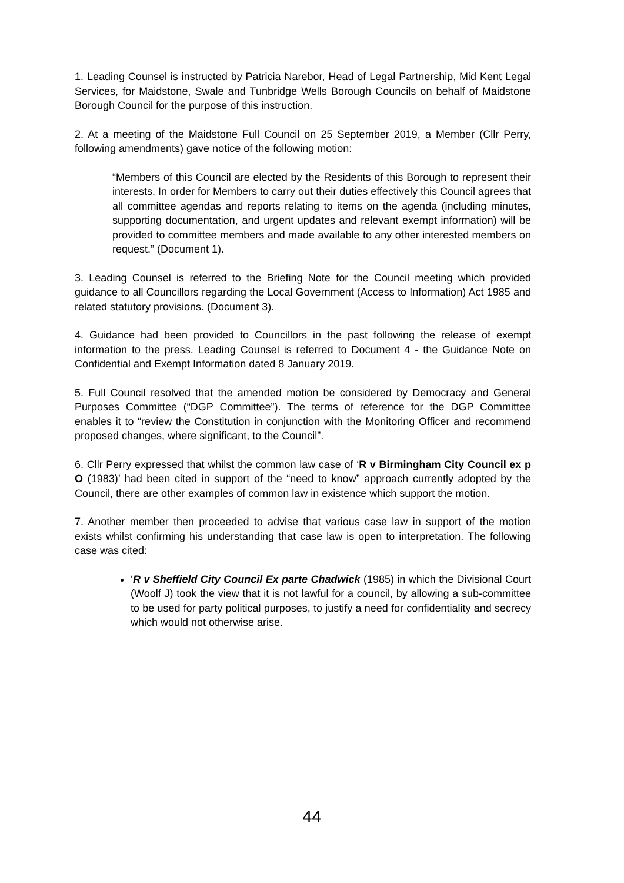1. Leading Counsel is instructed by Patricia Narebor, Head of Legal Partnership, Mid Kent Legal Services, for Maidstone, Swale and Tunbridge Wells Borough Councils on behalf of Maidstone Borough Council for the purpose of this instruction.
2. At a meeting of the Maidstone Full Council on 25 September 2019, a Member (Cllr Perry, following amendments) gave notice of the following motion:
“Members of this Council are elected by the Residents of this Borough to represent their interests. In order for Members to carry out their duties effectively this Council agrees that all committee agendas and reports relating to items on the agenda (including minutes, supporting documentation, and urgent updates and relevant exempt information) will be provided to committee members and made available to any other interested members on request.” (Document 1).
3. Leading Counsel is referred to the Briefing Note for the Council meeting which provided guidance to all Councillors regarding the Local Government (Access to Information) Act 1985 and related statutory provisions. (Document 3).
4. Guidance had been provided to Councillors in the past following the release of exempt information to the press. Leading Counsel is referred to Document 4 - the Guidance Note on Confidential and Exempt Information dated 8 January 2019.
5. Full Council resolved that the amended motion be considered by Democracy and General Purposes Committee (“DGP Committee”). The terms of reference for the DGP Committee enables it to “review the Constitution in conjunction with the Monitoring Officer and recommend proposed changes, where significant, to the Council”.
6. Cllr Perry expressed that whilst the common law case of ‘R v Birmingham City Council ex p O (1983)’ had been cited in support of the “need to know” approach currently adopted by the Council, there are other examples of common law in existence which support the motion.
7. Another member then proceeded to advise that various case law in support of the motion exists whilst confirming his understanding that case law is open to interpretation. The following case was cited:
‘R v Sheffield City Council Ex parte Chadwick (1985) in which the Divisional Court (Woolf J) took the view that it is not lawful for a council, by allowing a sub-committee to be used for party political purposes, to justify a need for confidentiality and secrecy which would not otherwise arise.
44